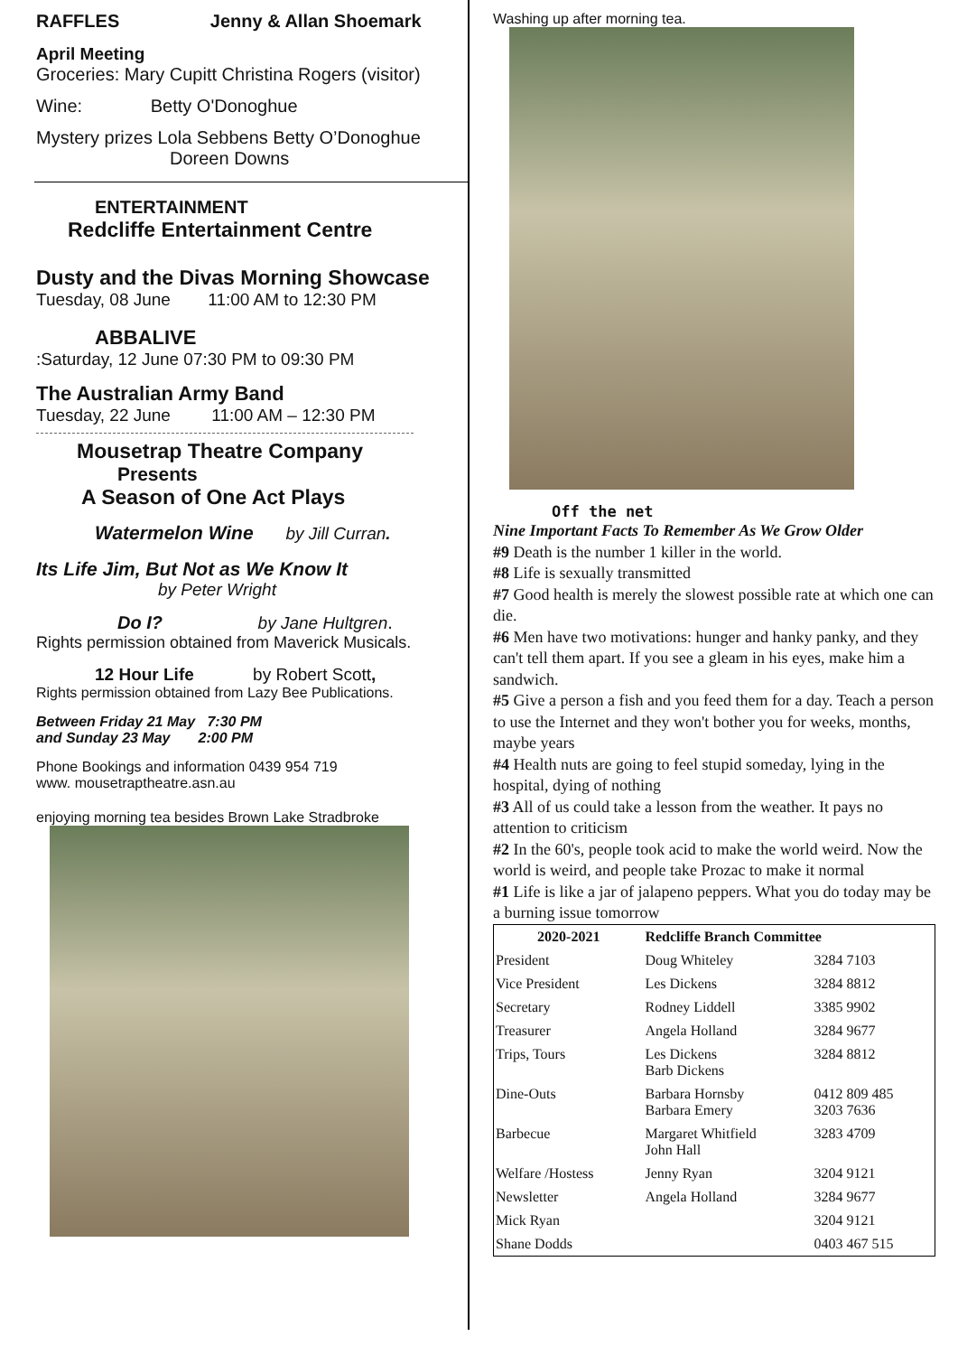RAFFLES Jenny & Allan Shoemark
April Meeting
Groceries: Mary Cupitt Christina Rogers (visitor)
Wine: Betty O'Donoghue
Mystery prizes Lola Sebbens Betty O’Donoghue
Doreen Downs
ENTERTAINMENT
Redcliffe Entertainment Centre
Dusty and the Divas Morning Showcase
Tuesday, 08 June 11:00 AM to 12:30 PM
ABBALIVE
:Saturday, 12 June 07:30 PM to 09:30 PM
The Australian Army Band
Tuesday, 22 June 11:00 AM – 12:30 PM
Mousetrap Theatre Company
Presents
A Season of One Act Plays
Watermelon Wine by Jill Curran.
Its Life Jim, But Not as We Know It
by Peter Wright
Do I? by Jane Hultgren.
Rights permission obtained from Maverick Musicals.
12 Hour Life by Robert Scott,
Rights permission obtained from Lazy Bee Publications.
Between Friday 21 May 7:30 PM
and Sunday 23 May 2:00 PM
Phone Bookings and information 0439 954 719
www. mousetraptheatre.asn.au
enjoying morning tea besides Brown Lake Stradbroke
Washing up after morning tea.
Off the net
Nine Important Facts To Remember As We Grow Older
#9 Death is the number 1 killer in the world.
#8 Life is sexually transmitted
#7 Good health is merely the slowest possible rate at which one can die.
#6 Men have two motivations: hunger and hanky panky, and they can't tell them apart. If you see a gleam in his eyes, make him a sandwich.
#5 Give a person a fish and you feed them for a day. Teach a person to use the Internet and they won't bother you for weeks, months, maybe years
#4 Health nuts are going to feel stupid someday, lying in the hospital, dying of nothing
#3 All of us could take a lesson from the weather. It pays no attention to criticism
#2 In the 60's, people took acid to make the world weird. Now the world is weird, and people take Prozac to make it normal
#1 Life is like a jar of jalapeno peppers. What you do today may be a burning issue tomorrow
| 2020-2021 | Redcliffe Branch Committee | |
| --- | --- | --- |
| President | Doug Whiteley | 3284 7103 |
| Vice President | Les Dickens | 3284 8812 |
| Secretary | Rodney Liddell | 3385 9902 |
| Treasurer | Angela Holland | 3284 9677 |
| Trips, Tours | Les Dickens Barb Dickens | 3284 8812 |
| Dine-Outs | Barbara Hornsby Barbara Emery | 0412 809 485 3203 7636 |
| Barbecue | Margaret Whitfield John Hall | 3283 4709 |
| Welfare /Hostess | Jenny Ryan | 3204 9121 |
| Newsletter | Angela Holland | 3284 9677 |
| Mick Ryan | | 3204 9121 |
| Shane Dodds | | 0403 467 515 |